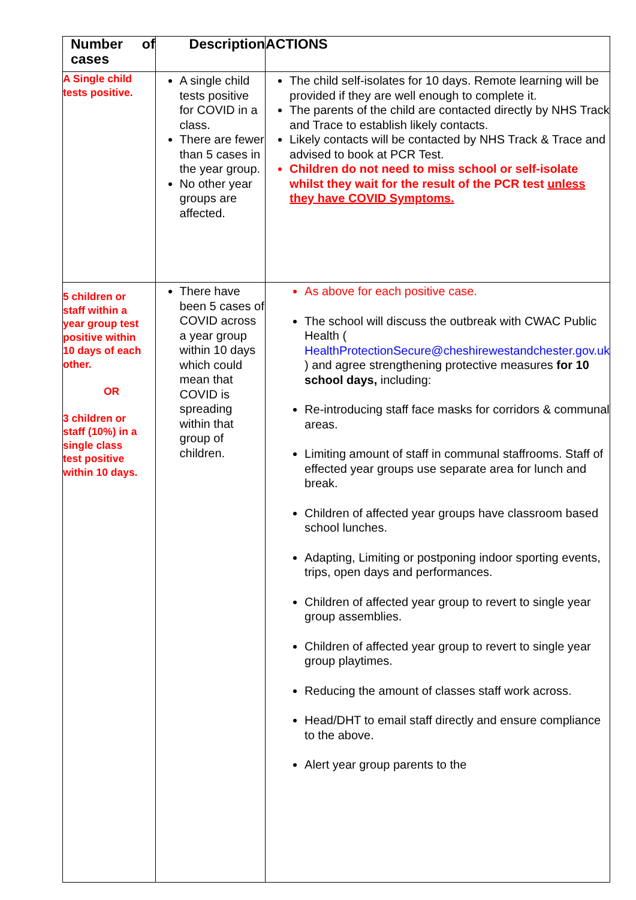| Number of cases | Description | ACTIONS |
| --- | --- | --- |
| A Single child tests positive. | A single child tests positive for COVID in a class. There are fewer than 5 cases in the year group. No other year groups are affected. | The child self-isolates for 10 days. Remote learning will be provided if they are well enough to complete it. The parents of the child are contacted directly by NHS Track and Trace to establish likely contacts. Likely contacts will be contacted by NHS Track & Trace and advised to book at PCR Test. Children do not need to miss school or self-isolate whilst they wait for the result of the PCR test unless they have COVID Symptoms. |
| 5 children or staff within a year group test positive within 10 days of each other. OR 3 children or staff (10%) in a single class test positive within 10 days. | There have been 5 cases of COVID across a year group within 10 days which could mean that COVID is spreading within that group of children. | As above for each positive case. The school will discuss the outbreak with CWAC Public Health ( HealthProtectionSecure@cheshirewestandchester.gov.uk ) and agree strengthening protective measures for 10 school days, including: Re-introducing staff face masks for corridors & communal areas. Limiting amount of staff in communal staffrooms. Staff of effected year groups use separate area for lunch and break. Children of affected year groups have classroom based school lunches. Adapting, Limiting or postponing indoor sporting events, trips, open days and performances. Children of affected year group to revert to single year group assemblies. Children of affected year group to revert to single year group playtimes. Reducing the amount of classes staff work across. Head/DHT to email staff directly and ensure compliance to the above. Alert year group parents to the |